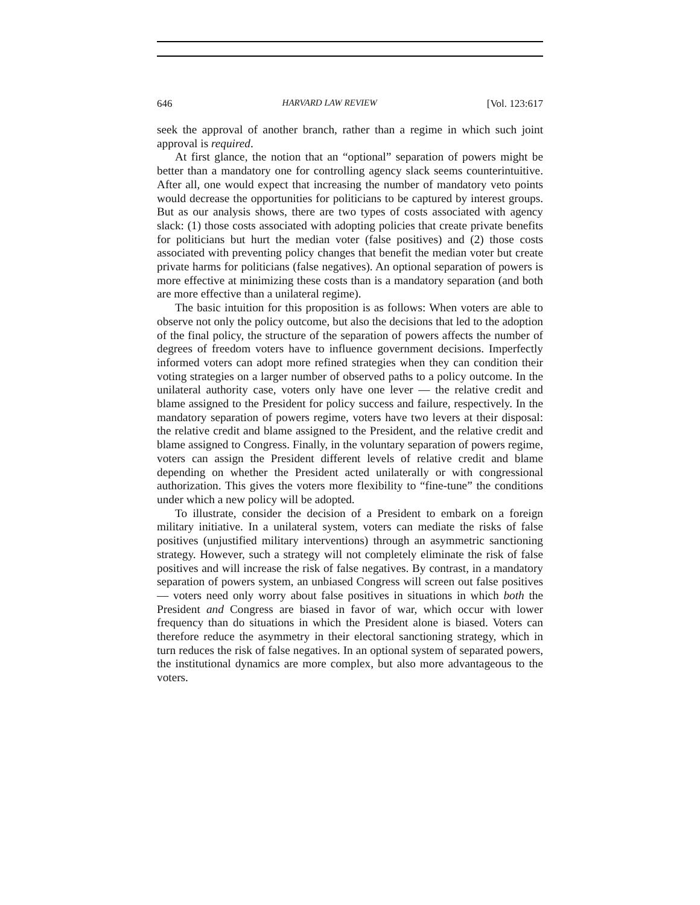646 HARVARD LAW REVIEW [Vol. 123:617
seek the approval of another branch, rather than a regime in which such joint approval is required.
At first glance, the notion that an “optional” separation of powers might be better than a mandatory one for controlling agency slack seems counterintuitive. After all, one would expect that increasing the number of mandatory veto points would decrease the opportunities for politicians to be captured by interest groups. But as our analysis shows, there are two types of costs associated with agency slack: (1) those costs associated with adopting policies that create private benefits for politicians but hurt the median voter (false positives) and (2) those costs associated with preventing policy changes that benefit the median voter but create private harms for politicians (false negatives). An optional separation of powers is more effective at minimizing these costs than is a mandatory separation (and both are more effective than a unilateral regime).
The basic intuition for this proposition is as follows: When voters are able to observe not only the policy outcome, but also the decisions that led to the adoption of the final policy, the structure of the separation of powers affects the number of degrees of freedom voters have to influence government decisions. Imperfectly informed voters can adopt more refined strategies when they can condition their voting strategies on a larger number of observed paths to a policy outcome. In the unilateral authority case, voters only have one lever — the relative credit and blame assigned to the President for policy success and failure, respectively. In the mandatory separation of powers regime, voters have two levers at their disposal: the relative credit and blame assigned to the President, and the relative credit and blame assigned to Congress. Finally, in the voluntary separation of powers regime, voters can assign the President different levels of relative credit and blame depending on whether the President acted unilaterally or with congressional authorization. This gives the voters more flexibility to “fine-tune” the conditions under which a new policy will be adopted.
To illustrate, consider the decision of a President to embark on a foreign military initiative. In a unilateral system, voters can mediate the risks of false positives (unjustified military interventions) through an asymmetric sanctioning strategy. However, such a strategy will not completely eliminate the risk of false positives and will increase the risk of false negatives. By contrast, in a mandatory separation of powers system, an unbiased Congress will screen out false positives — voters need only worry about false positives in situations in which both the President and Congress are biased in favor of war, which occur with lower frequency than do situations in which the President alone is biased. Voters can therefore reduce the asymmetry in their electoral sanctioning strategy, which in turn reduces the risk of false negatives. In an optional system of separated powers, the institutional dynamics are more complex, but also more advantageous to the voters.